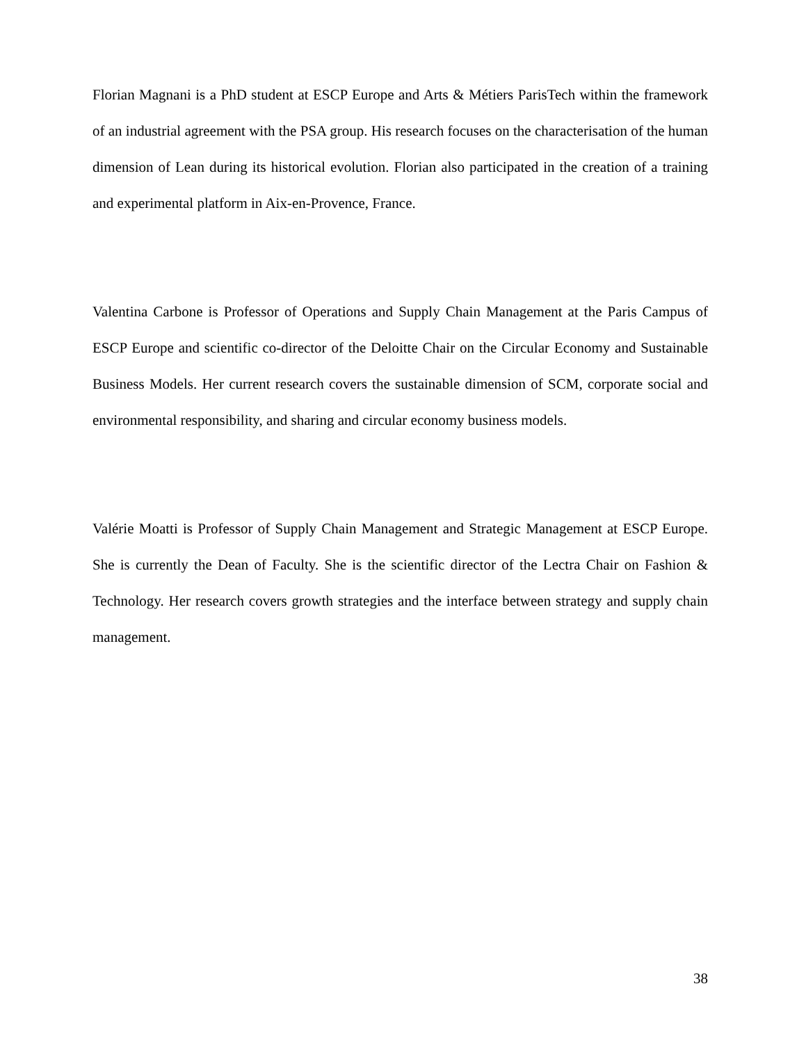Florian Magnani is a PhD student at ESCP Europe and Arts & Métiers ParisTech within the framework of an industrial agreement with the PSA group. His research focuses on the characterisation of the human dimension of Lean during its historical evolution. Florian also participated in the creation of a training and experimental platform in Aix-en-Provence, France.
Valentina Carbone is Professor of Operations and Supply Chain Management at the Paris Campus of ESCP Europe and scientific co-director of the Deloitte Chair on the Circular Economy and Sustainable Business Models. Her current research covers the sustainable dimension of SCM, corporate social and environmental responsibility, and sharing and circular economy business models.
Valérie Moatti is Professor of Supply Chain Management and Strategic Management at ESCP Europe. She is currently the Dean of Faculty. She is the scientific director of the Lectra Chair on Fashion & Technology. Her research covers growth strategies and the interface between strategy and supply chain management.
38